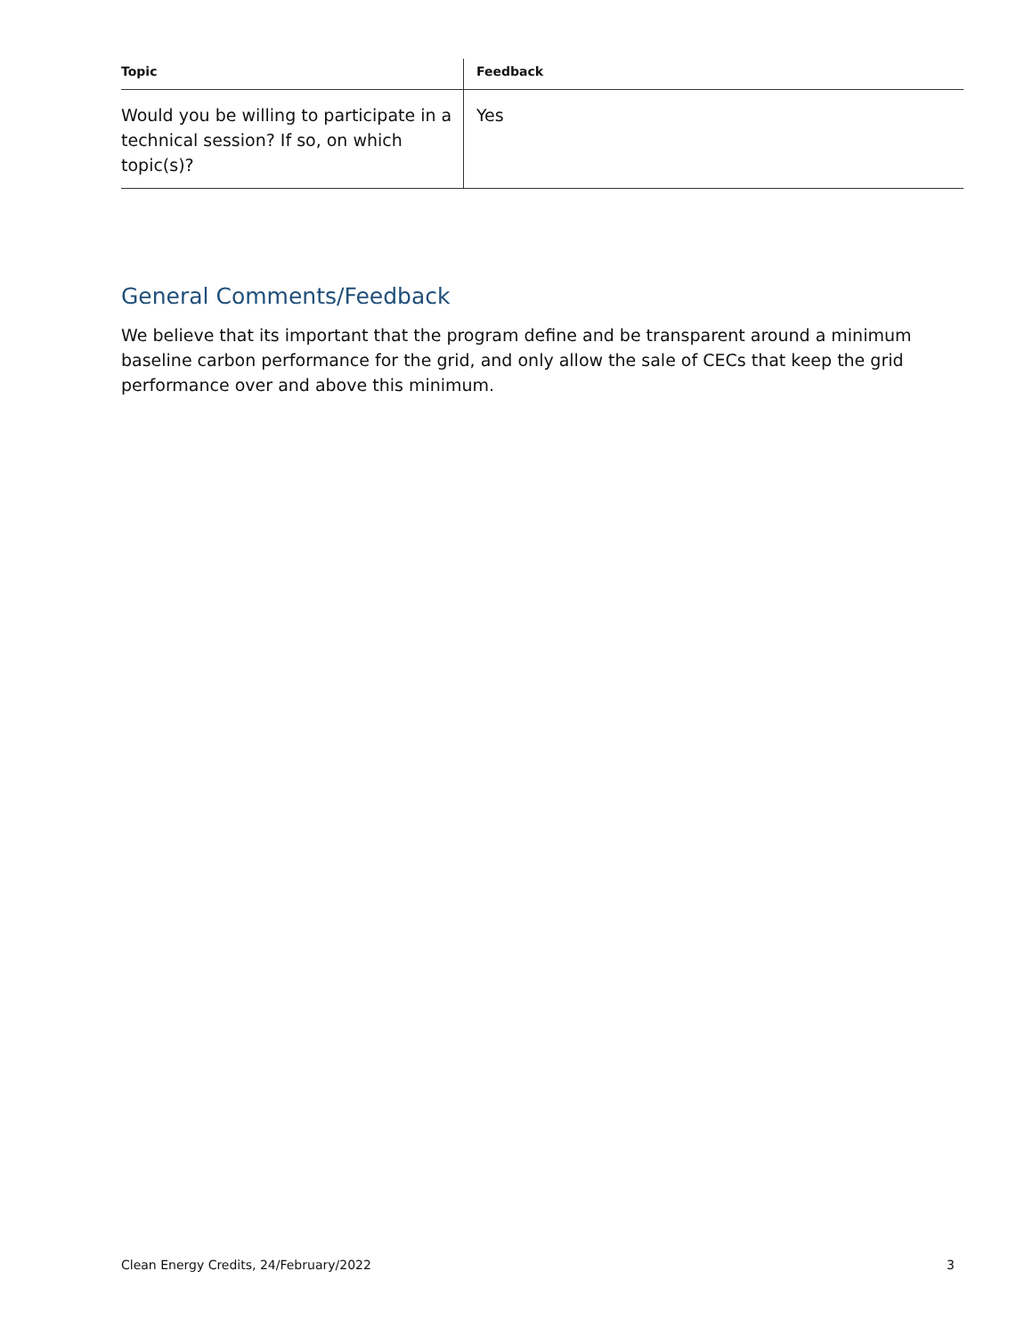| Topic | Feedback |
| --- | --- |
| Would you be willing to participate in a technical session? If so, on which topic(s)? | Yes |
General Comments/Feedback
We believe that its important that the program define and be transparent around a minimum baseline carbon performance for the grid, and only allow the sale of CECs that keep the grid performance over and above this minimum.
Clean Energy Credits, 24/February/2022 3